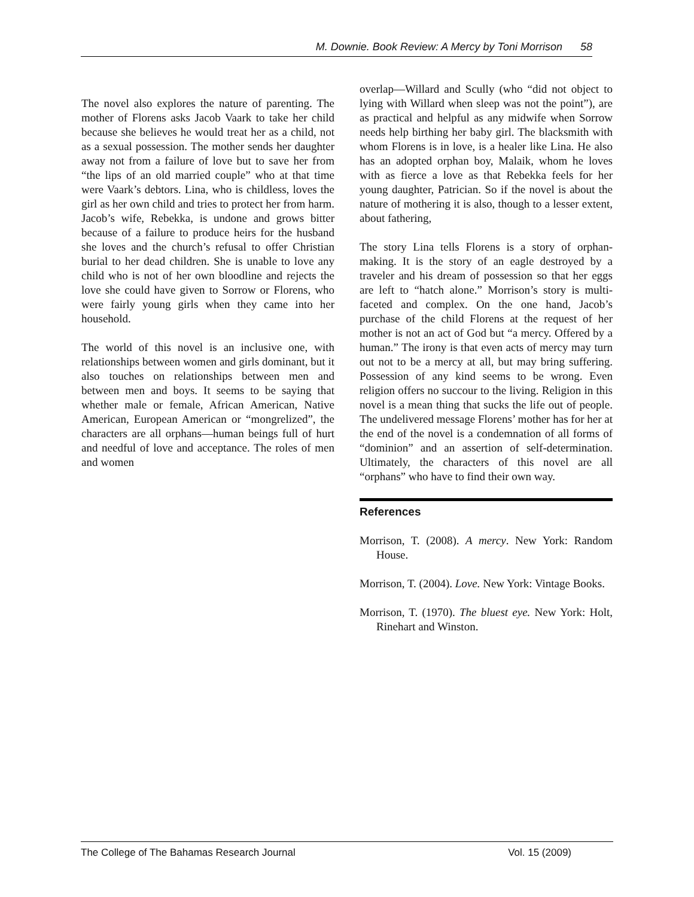M. Downie. Book Review: A Mercy by Toni Morrison 58
The novel also explores the nature of parenting. The mother of Florens asks Jacob Vaark to take her child because she believes he would treat her as a child, not as a sexual possession. The mother sends her daughter away not from a failure of love but to save her from “the lips of an old married couple” who at that time were Vaark’s debtors. Lina, who is childless, loves the girl as her own child and tries to protect her from harm. Jacob’s wife, Rebekka, is undone and grows bitter because of a failure to produce heirs for the husband she loves and the church’s refusal to offer Christian burial to her dead children. She is unable to love any child who is not of her own bloodline and rejects the love she could have given to Sorrow or Florens, who were fairly young girls when they came into her household.
The world of this novel is an inclusive one, with relationships between women and girls dominant, but it also touches on relationships between men and between men and boys. It seems to be saying that whether male or female, African American, Native American, European American or “mongrelized”, the characters are all orphans—human beings full of hurt and needful of love and acceptance. The roles of men and women
overlap—Willard and Scully (who “did not object to lying with Willard when sleep was not the point”), are as practical and helpful as any midwife when Sorrow needs help birthing her baby girl. The blacksmith with whom Florens is in love, is a healer like Lina. He also has an adopted orphan boy, Malaik, whom he loves with as fierce a love as that Rebekka feels for her young daughter, Patrician. So if the novel is about the nature of mothering it is also, though to a lesser extent, about fathering,
The story Lina tells Florens is a story of orphan-making. It is the story of an eagle destroyed by a traveler and his dream of possession so that her eggs are left to “hatch alone.” Morrison’s story is multi-faceted and complex. On the one hand, Jacob’s purchase of the child Florens at the request of her mother is not an act of God but “a mercy. Offered by a human.” The irony is that even acts of mercy may turn out not to be a mercy at all, but may bring suffering. Possession of any kind seems to be wrong. Even religion offers no succour to the living. Religion in this novel is a mean thing that sucks the life out of people. The undelivered message Florens’ mother has for her at the end of the novel is a condemnation of all forms of “dominion” and an assertion of self-determination. Ultimately, the characters of this novel are all “orphans” who have to find their own way.
References
Morrison, T. (2008). A mercy. New York: Random House.
Morrison, T. (2004). Love. New York: Vintage Books.
Morrison, T. (1970). The bluest eye. New York: Holt, Rinehart and Winston.
The College of The Bahamas Research Journal Vol. 15 (2009)